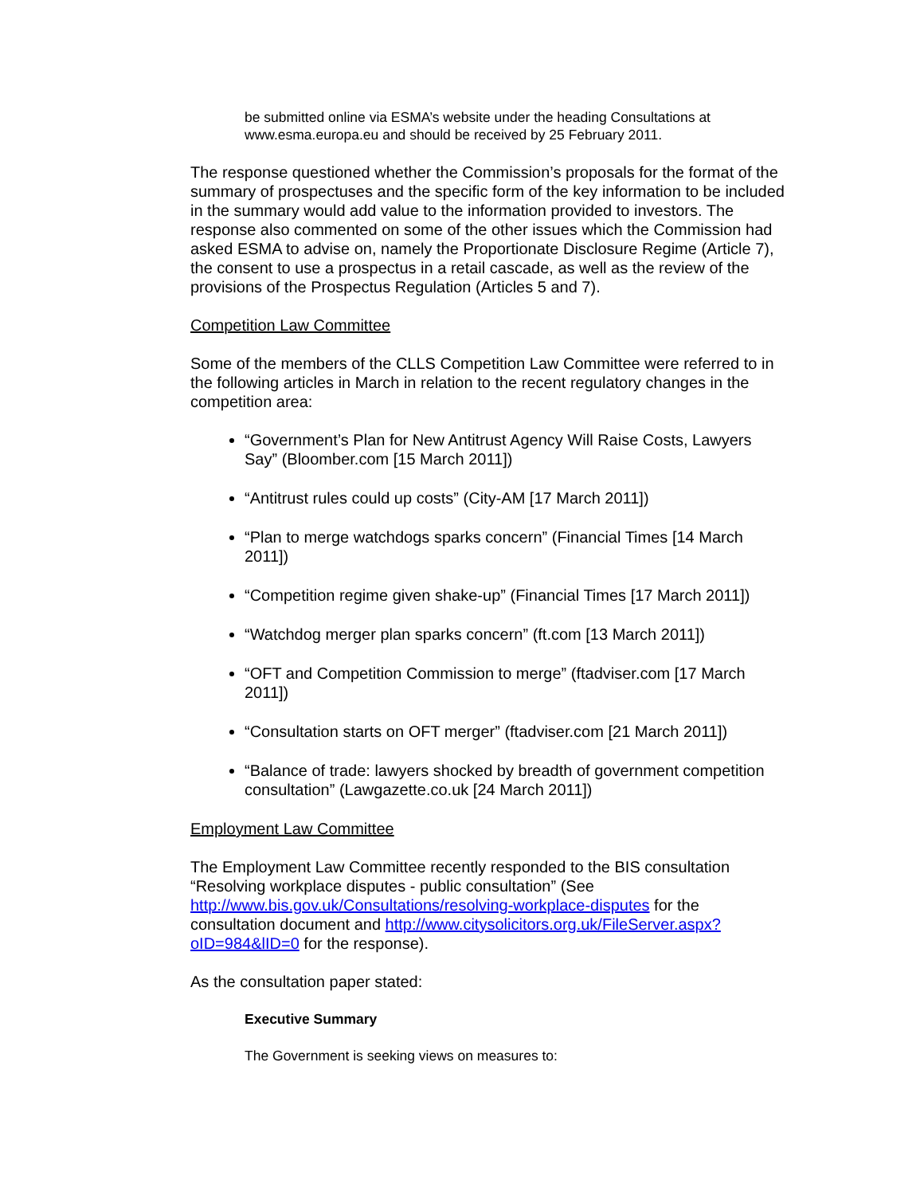be submitted online via ESMA’s website under the heading Consultations at www.esma.europa.eu and should be received by 25 February 2011.
The response questioned whether the Commission’s proposals for the format of the summary of prospectuses and the specific form of the key information to be included in the summary would add value to the information provided to investors. The response also commented on some of the other issues which the Commission had asked ESMA to advise on, namely the Proportionate Disclosure Regime (Article 7), the consent to use a prospectus in a retail cascade, as well as the review of the provisions of the Prospectus Regulation (Articles 5 and 7).
Competition Law Committee
Some of the members of the CLLS Competition Law Committee were referred to in the following articles in March in relation to the recent regulatory changes in the competition area:
“Government’s Plan for New Antitrust Agency Will Raise Costs, Lawyers Say” (Bloomber.com [15 March 2011])
“Antitrust rules could up costs” (City-AM [17 March 2011])
“Plan to merge watchdogs sparks concern” (Financial Times [14 March 2011])
“Competition regime given shake-up” (Financial Times [17 March 2011])
“Watchdog merger plan sparks concern” (ft.com [13 March 2011])
“OFT and Competition Commission to merge” (ftadviser.com [17 March 2011])
“Consultation starts on OFT merger” (ftadviser.com [21 March 2011])
“Balance of trade: lawyers shocked by breadth of government competition consultation” (Lawgazette.co.uk [24 March 2011])
Employment Law Committee
The Employment Law Committee recently responded to the BIS consultation “Resolving workplace disputes - public consultation” (See http://www.bis.gov.uk/Consultations/resolving-workplace-disputes for the consultation document and http://www.citysolicitors.org.uk/FileServer.aspx?oID=984&lID=0 for the response).
As the consultation paper stated:
Executive Summary
The Government is seeking views on measures to: